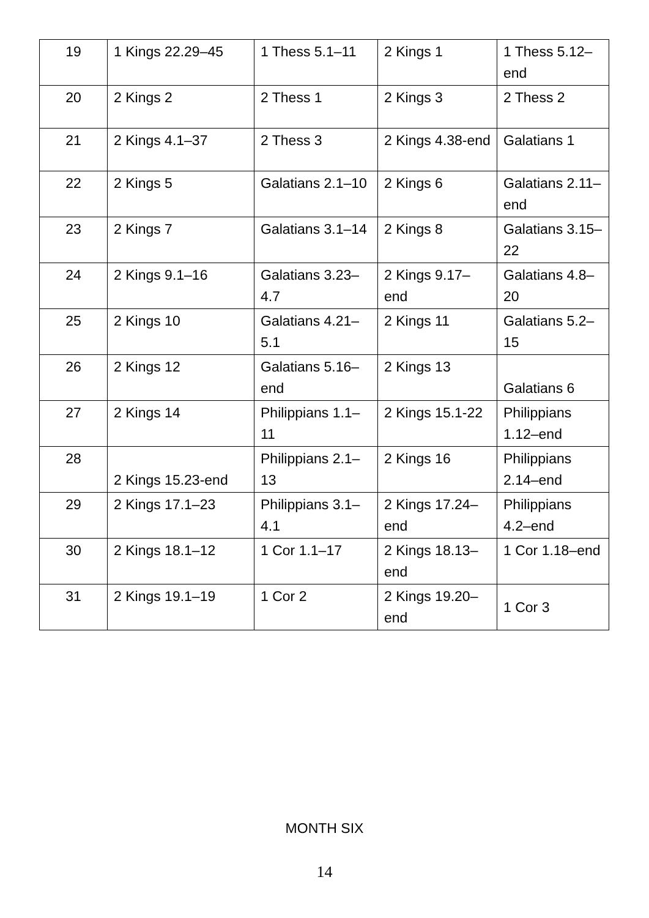| 19 | 1 Kings 22.29–45 | 1 Thess 5.1–11 | 2 Kings 1 | 1 Thess 5.12–end |
| 20 | 2 Kings 2 | 2 Thess 1 | 2 Kings 3 | 2 Thess 2 |
| 21 | 2 Kings 4.1–37 | 2 Thess 3 | 2 Kings 4.38-end | Galatians 1 |
| 22 | 2 Kings 5 | Galatians 2.1–10 | 2 Kings 6 | Galatians 2.11–end |
| 23 | 2 Kings 7 | Galatians 3.1–14 | 2 Kings 8 | Galatians 3.15–22 |
| 24 | 2 Kings 9.1–16 | Galatians 3.23–4.7 | 2 Kings 9.17–end | Galatians 4.8–20 |
| 25 | 2 Kings 10 | Galatians 4.21–5.1 | 2 Kings 11 | Galatians 5.2–15 |
| 26 | 2 Kings 12 | Galatians 5.16–end | 2 Kings 13 | Galatians 6 |
| 27 | 2 Kings 14 | Philippians 1.1–11 | 2 Kings 15.1-22 | Philippians 1.12–end |
| 28 | 2 Kings 15.23-end | Philippians 2.1–13 | 2 Kings 16 | Philippians 2.14–end |
| 29 | 2 Kings 17.1–23 | Philippians 3.1–4.1 | 2 Kings 17.24–end | Philippians 4.2–end |
| 30 | 2 Kings 18.1–12 | 1 Cor 1.1–17 | 2 Kings 18.13–end | 1 Cor 1.18–end |
| 31 | 2 Kings 19.1–19 | 1 Cor 2 | 2 Kings 19.20–end | 1 Cor 3 |
MONTH SIX
14